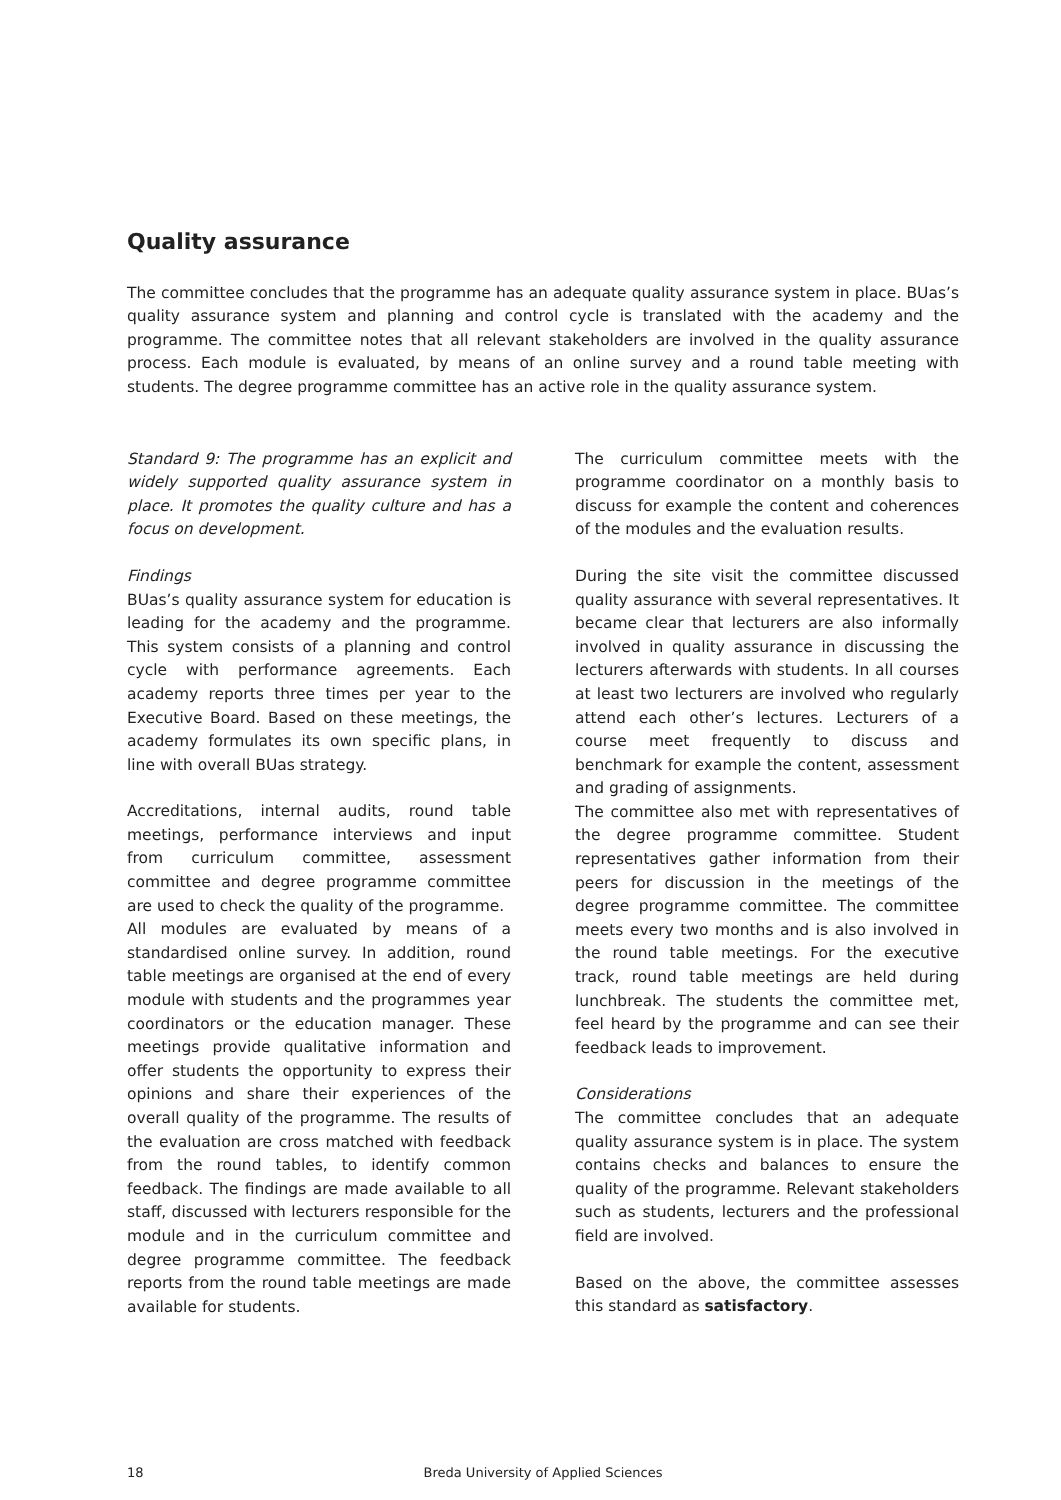Quality assurance
The committee concludes that the programme has an adequate quality assurance system in place. BUas’s quality assurance system and planning and control cycle is translated with the academy and the programme. The committee notes that all relevant stakeholders are involved in the quality assurance process. Each module is evaluated, by means of an online survey and a round table meeting with students. The degree programme committee has an active role in the quality assurance system.
Standard 9: The programme has an explicit and widely supported quality assurance system in place. It promotes the quality culture and has a focus on development.
Findings
BUas’s quality assurance system for education is leading for the academy and the programme. This system consists of a planning and control cycle with performance agreements. Each academy reports three times per year to the Executive Board. Based on these meetings, the academy formulates its own specific plans, in line with overall BUas strategy.
Accreditations, internal audits, round table meetings, performance interviews and input from curriculum committee, assessment committee and degree programme committee are used to check the quality of the programme.
All modules are evaluated by means of a standardised online survey. In addition, round table meetings are organised at the end of every module with students and the programmes year coordinators or the education manager. These meetings provide qualitative information and offer students the opportunity to express their opinions and share their experiences of the overall quality of the programme. The results of the evaluation are cross matched with feedback from the round tables, to identify common feedback. The findings are made available to all staff, discussed with lecturers responsible for the module and in the curriculum committee and degree programme committee. The feedback reports from the round table meetings are made available for students.
The curriculum committee meets with the programme coordinator on a monthly basis to discuss for example the content and coherences of the modules and the evaluation results.
During the site visit the committee discussed quality assurance with several representatives. It became clear that lecturers are also informally involved in quality assurance in discussing the lecturers afterwards with students. In all courses at least two lecturers are involved who regularly attend each other’s lectures. Lecturers of a course meet frequently to discuss and benchmark for example the content, assessment and grading of assignments.
The committee also met with representatives of the degree programme committee. Student representatives gather information from their peers for discussion in the meetings of the degree programme committee. The committee meets every two months and is also involved in the round table meetings. For the executive track, round table meetings are held during lunchbreak. The students the committee met, feel heard by the programme and can see their feedback leads to improvement.
Considerations
The committee concludes that an adequate quality assurance system is in place. The system contains checks and balances to ensure the quality of the programme. Relevant stakeholders such as students, lecturers and the professional field are involved.
Based on the above, the committee assesses this standard as satisfactory.
18 Breda University of Applied Sciences